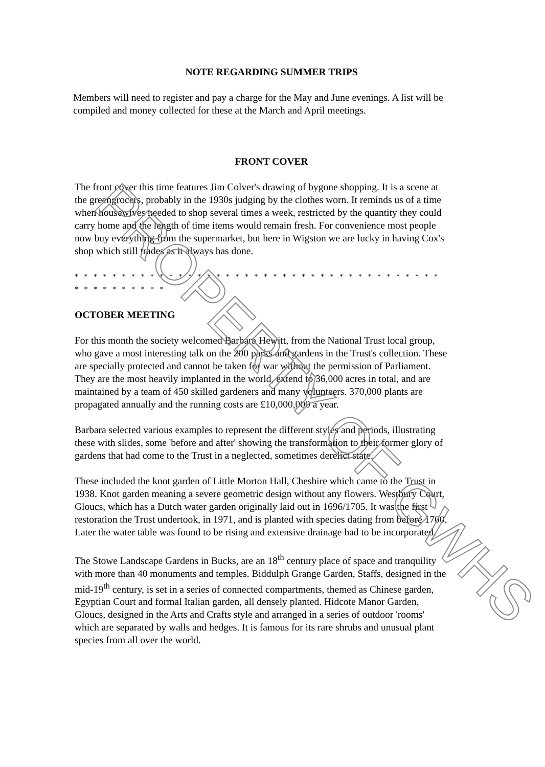NOTE REGARDING SUMMER TRIPS
Members will need to register and pay a charge for the May and June evenings. A list will be compiled and money collected for these at the March and April meetings.
FRONT COVER
The front cover this time features Jim Colver's drawing of bygone shopping. It is a scene at the greengrocers, probably in the 1930s judging by the clothes worn. It reminds us of a time when housewives needed to shop several times a week, restricted by the quantity they could carry home and the length of time items would remain fresh. For convenience most people now buy everything from the supermarket, but here in Wigston we are lucky in having Cox's shop which still trades as it always has done.
* * * * * * * * * * * * * * * * * * * * * * * * * * * * * * * * * * * * * * * * * * * * * * * * *
OCTOBER MEETING
For this month the society welcomed Barbara Hewitt, from the National Trust local group, who gave a most interesting talk on the 200 parks and gardens in the Trust's collection. These are specially protected and cannot be taken for war without the permission of Parliament. They are the most heavily implanted in the world, extend to 36,000 acres in total, and are maintained by a team of 450 skilled gardeners and many volunteers. 370,000 plants are propagated annually and the running costs are £10,000,000 a year.
Barbara selected various examples to represent the different styles and periods, illustrating these with slides, some 'before and after' showing the transformation to their former glory of gardens that had come to the Trust in a neglected, sometimes derelict state.
These included the knot garden of Little Morton Hall, Cheshire which came to the Trust in 1938. Knot garden meaning a severe geometric design without any flowers. Westbury Court, Gloucs, which has a Dutch water garden originally laid out in 1696/1705. It was the first restoration the Trust undertook, in 1971, and is planted with species dating from before 1700. Later the water table was found to be rising and extensive drainage had to be incorporated.
The Stowe Landscape Gardens in Bucks, are an 18<sup>th</sup> century place of space and tranquility with more than 40 monuments and temples. Biddulph Grange Garden, Staffs, designed in the mid-19<sup>th</sup> century, is set in a series of connected compartments, themed as Chinese garden, Egyptian Court and formal Italian garden, all densely planted. Hidcote Manor Garden, Gloucs, designed in the Arts and Crafts style and arranged in a series of outdoor 'rooms' which are separated by walls and hedges. It is famous for its rare shrubs and unusual plant species from all over the world.
PROPERTY OF GWHS